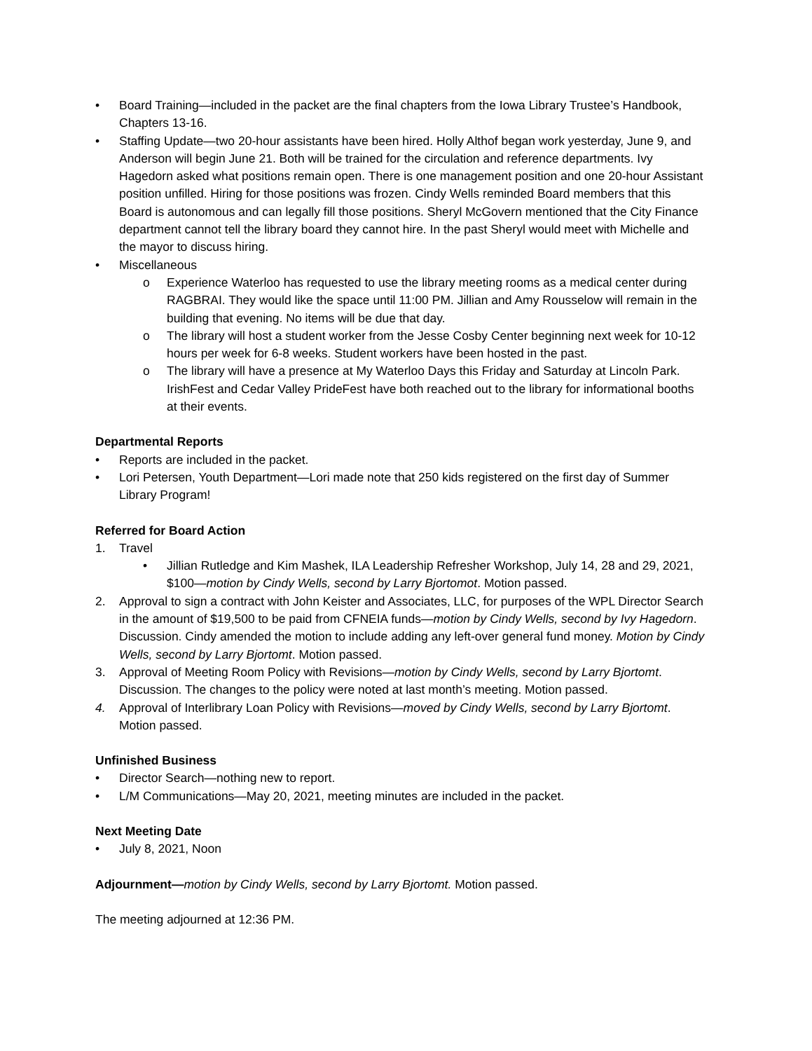• Board Training—included in the packet are the final chapters from the Iowa Library Trustee’s Handbook, Chapters 13-16.
• Staffing Update—two 20-hour assistants have been hired. Holly Althof began work yesterday, June 9, and Anderson will begin June 21. Both will be trained for the circulation and reference departments. Ivy Hagedorn asked what positions remain open. There is one management position and one 20-hour Assistant position unfilled. Hiring for those positions was frozen. Cindy Wells reminded Board members that this Board is autonomous and can legally fill those positions. Sheryl McGovern mentioned that the City Finance department cannot tell the library board they cannot hire. In the past Sheryl would meet with Michelle and the mayor to discuss hiring.
• Miscellaneous
o Experience Waterloo has requested to use the library meeting rooms as a medical center during RAGBRAI. They would like the space until 11:00 PM. Jillian and Amy Rousselow will remain in the building that evening. No items will be due that day.
o The library will host a student worker from the Jesse Cosby Center beginning next week for 10-12 hours per week for 6-8 weeks. Student workers have been hosted in the past.
o The library will have a presence at My Waterloo Days this Friday and Saturday at Lincoln Park. IrishFest and Cedar Valley PrideFest have both reached out to the library for informational booths at their events.
Departmental Reports
• Reports are included in the packet.
• Lori Petersen, Youth Department—Lori made note that 250 kids registered on the first day of Summer Library Program!
Referred for Board Action
1. Travel
• Jillian Rutledge and Kim Mashek, ILA Leadership Refresher Workshop, July 14, 28 and 29, 2021, $100—motion by Cindy Wells, second by Larry Bjortomot. Motion passed.
2. Approval to sign a contract with John Keister and Associates, LLC, for purposes of the WPL Director Search in the amount of $19,500 to be paid from CFNEIA funds—motion by Cindy Wells, second by Ivy Hagedorn. Discussion. Cindy amended the motion to include adding any left-over general fund money. Motion by Cindy Wells, second by Larry Bjortomt. Motion passed.
3. Approval of Meeting Room Policy with Revisions—motion by Cindy Wells, second by Larry Bjortomt. Discussion. The changes to the policy were noted at last month’s meeting. Motion passed.
4. Approval of Interlibrary Loan Policy with Revisions—moved by Cindy Wells, second by Larry Bjortomt. Motion passed.
Unfinished Business
• Director Search—nothing new to report.
• L/M Communications—May 20, 2021, meeting minutes are included in the packet.
Next Meeting Date
• July 8, 2021, Noon
Adjournment—motion by Cindy Wells, second by Larry Bjortomt. Motion passed.
The meeting adjourned at 12:36 PM.